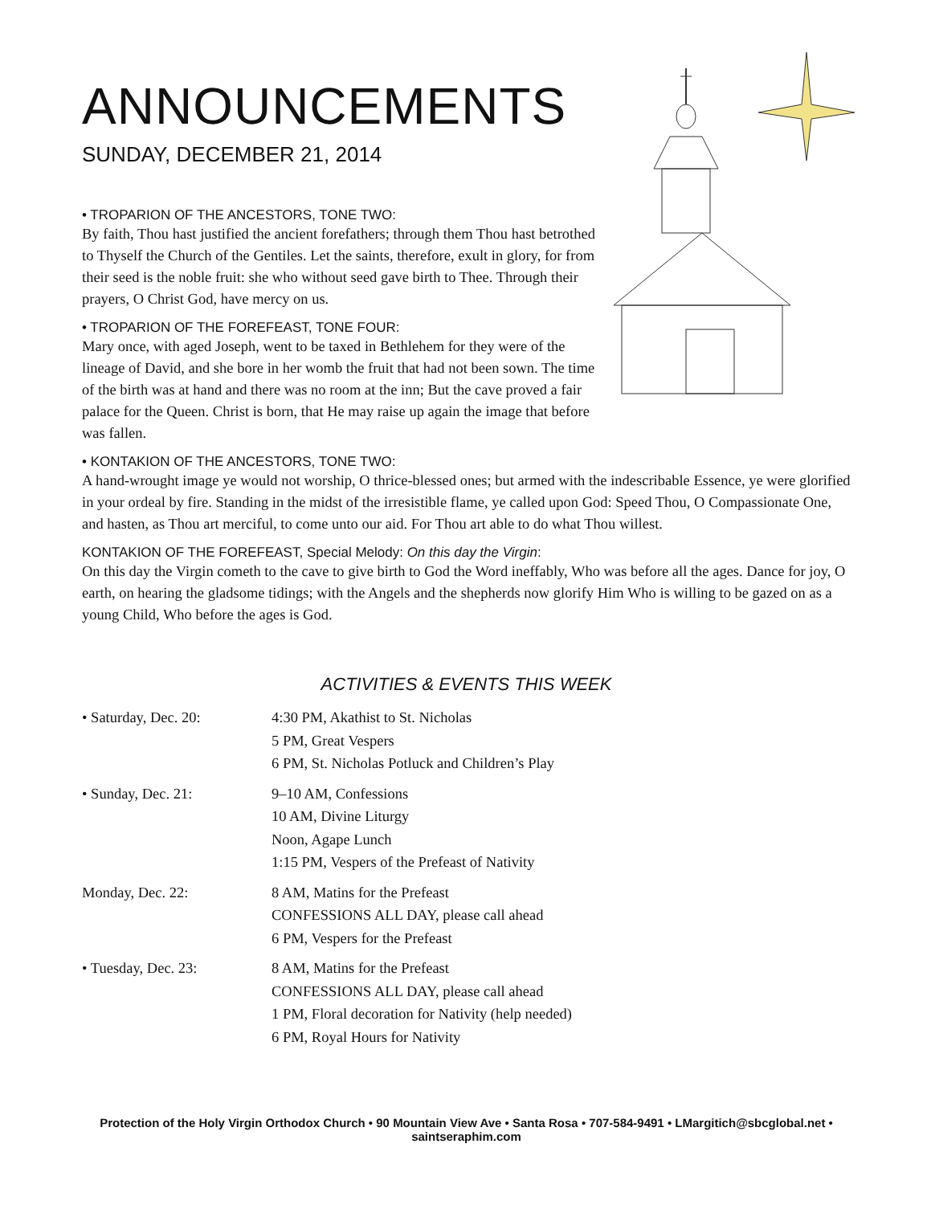ANNOUNCEMENTS
SUNDAY, DECEMBER 21, 2014
• TROPARION OF THE ANCESTORS, TONE TWO:
By faith, Thou hast justified the ancient forefathers; through them Thou hast betrothed to Thyself the Church of the Gentiles. Let the saints, therefore, exult in glory, for from their seed is the noble fruit: she who without seed gave birth to Thee. Through their prayers, O Christ God, have mercy on us.
• TROPARION OF THE FOREFEAST, TONE FOUR:
Mary once, with aged Joseph, went to be taxed in Bethlehem for they were of the lineage of David, and she bore in her womb the fruit that had not been sown. The time of the birth was at hand and there was no room at the inn; But the cave proved a fair palace for the Queen. Christ is born, that He may raise up again the image that before was fallen.
• KONTAKION OF THE ANCESTORS, TONE TWO:
A hand-wrought image ye would not worship, O thrice-blessed ones; but armed with the indescribable Essence, ye were glorified in your ordeal by fire. Standing in the midst of the irresistible flame, ye called upon God: Speed Thou, O Compassionate One, and hasten, as Thou art merciful, to come unto our aid. For Thou art able to do what Thou willest.
KONTAKION OF THE FOREFEAST, Special Melody: On this day the Virgin:
On this day the Virgin cometh to the cave to give birth to God the Word ineffably, Who was before all the ages. Dance for joy, O earth, on hearing the gladsome tidings; with the Angels and the shepherds now glorify Him Who is willing to be gazed on as a young Child, Who before the ages is God.
ACTIVITIES & EVENTS THIS WEEK
| • Saturday, Dec. 20: | 4:30 PM, Akathist to St. Nicholas 5 PM, Great Vespers 6 PM, St. Nicholas Potluck and Children’s Play |
| • Sunday, Dec. 21: | 9–10 AM, Confessions 10 AM, Divine Liturgy Noon, Agape Lunch 1:15 PM, Vespers of the Prefeast of Nativity |
| Monday, Dec. 22: | 8 AM, Matins for the Prefeast CONFESSIONS ALL DAY, please call ahead 6 PM, Vespers for the Prefeast |
| • Tuesday, Dec. 23: | 8 AM, Matins for the Prefeast CONFESSIONS ALL DAY, please call ahead 1 PM, Floral decoration for Nativity (help needed) 6 PM, Royal Hours for Nativity |
Protection of the Holy Virgin Orthodox Church • 90 Mountain View Ave • Santa Rosa • 707-584-9491 • LMargitich@sbcglobal.net • saintseraphim.com